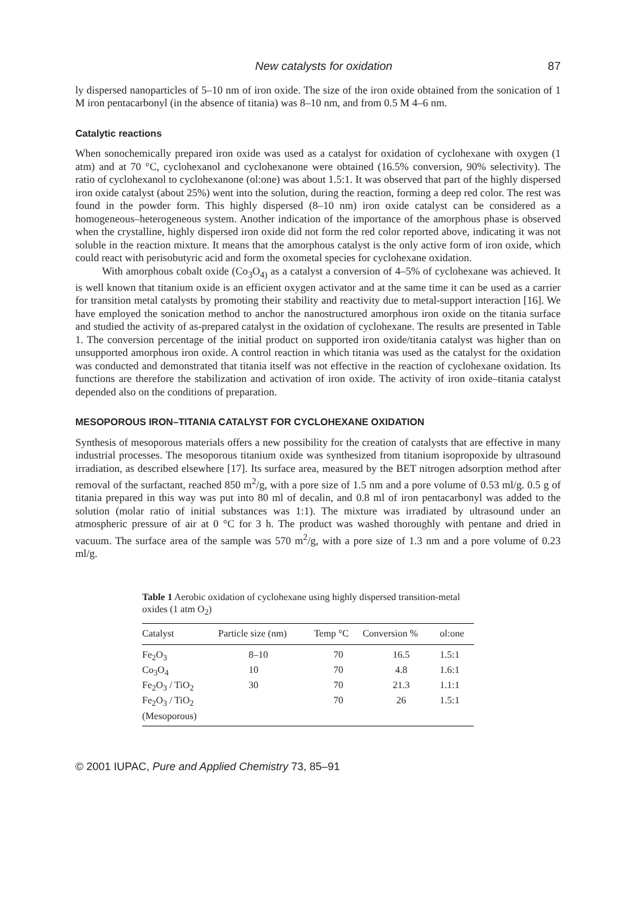New catalysts for oxidation 87
ly dispersed nanoparticles of 5–10 nm of iron oxide. The size of the iron oxide obtained from the sonication of 1 M iron pentacarbonyl (in the absence of titania) was 8–10 nm, and from 0.5 M 4–6 nm.
Catalytic reactions
When sonochemically prepared iron oxide was used as a catalyst for oxidation of cyclohexane with oxygen (1 atm) and at 70 °C, cyclohexanol and cyclohexanone were obtained (16.5% conversion, 90% selectivity). The ratio of cyclohexanol to cyclohexanone (ol:one) was about 1.5:1. It was observed that part of the highly dispersed iron oxide catalyst (about 25%) went into the solution, during the reaction, forming a deep red color. The rest was found in the powder form. This highly dispersed (8–10 nm) iron oxide catalyst can be considered as a homogeneous–heterogeneous system. Another indication of the importance of the amorphous phase is observed when the crystalline, highly dispersed iron oxide did not form the red color reported above, indicating it was not soluble in the reaction mixture. It means that the amorphous catalyst is the only active form of iron oxide, which could react with perisobutyric acid and form the oxometal species for cyclohexane oxidation.
With amorphous cobalt oxide (Co<sub>3</sub>O<sub>4)</sub> as a catalyst a conversion of 4–5% of cyclohexane was achieved. It is well known that titanium oxide is an efficient oxygen activator and at the same time it can be used as a carrier for transition metal catalysts by promoting their stability and reactivity due to metal-support interaction [16]. We have employed the sonication method to anchor the nanostructured amorphous iron oxide on the titania surface and studied the activity of as-prepared catalyst in the oxidation of cyclohexane. The results are presented in Table 1. The conversion percentage of the initial product on supported iron oxide/titania catalyst was higher than on unsupported amorphous iron oxide. A control reaction in which titania was used as the catalyst for the oxidation was conducted and demonstrated that titania itself was not effective in the reaction of cyclohexane oxidation. Its functions are therefore the stabilization and activation of iron oxide. The activity of iron oxide–titania catalyst depended also on the conditions of preparation.
MESOPOROUS IRON–TITANIA CATALYST FOR CYCLOHEXANE OXIDATION
Synthesis of mesoporous materials offers a new possibility for the creation of catalysts that are effective in many industrial processes. The mesoporous titanium oxide was synthesized from titanium isopropoxide by ultrasound irradiation, as described elsewhere [17]. Its surface area, measured by the BET nitrogen adsorption method after removal of the surfactant, reached 850 m<sup>2</sup>/g, with a pore size of 1.5 nm and a pore volume of 0.53 ml/g. 0.5 g of titania prepared in this way was put into 80 ml of decalin, and 0.8 ml of iron pentacarbonyl was added to the solution (molar ratio of initial substances was 1:1). The mixture was irradiated by ultrasound under an atmospheric pressure of air at 0 °C for 3 h. The product was washed thoroughly with pentane and dried in vacuum. The surface area of the sample was 570 m<sup>2</sup>/g, with a pore size of 1.3 nm and a pore volume of 0.23 ml/g.
Table 1 Aerobic oxidation of cyclohexane using highly dispersed transition-metal oxides (1 atm O<sub>2</sub>)
| Catalyst | Particle size (nm) | Temp °C | Conversion % | ol:one |
| --- | --- | --- | --- | --- |
| Fe<sub>2</sub>O<sub>3</sub> | 8–10 | 70 | 16.5 | 1.5:1 |
| Co<sub>3</sub>O<sub>4</sub> | 10 | 70 | 4.8 | 1.6:1 |
| Fe<sub>2</sub>O<sub>3</sub> / TiO<sub>2</sub> | 30 | 70 | 21.3 | 1.1:1 |
| Fe<sub>2</sub>O<sub>3</sub> / TiO<sub>2</sub> (Mesoporous) | | 70 | 26 | 1.5:1 |
© 2001 IUPAC, Pure and Applied Chemistry 73, 85–91